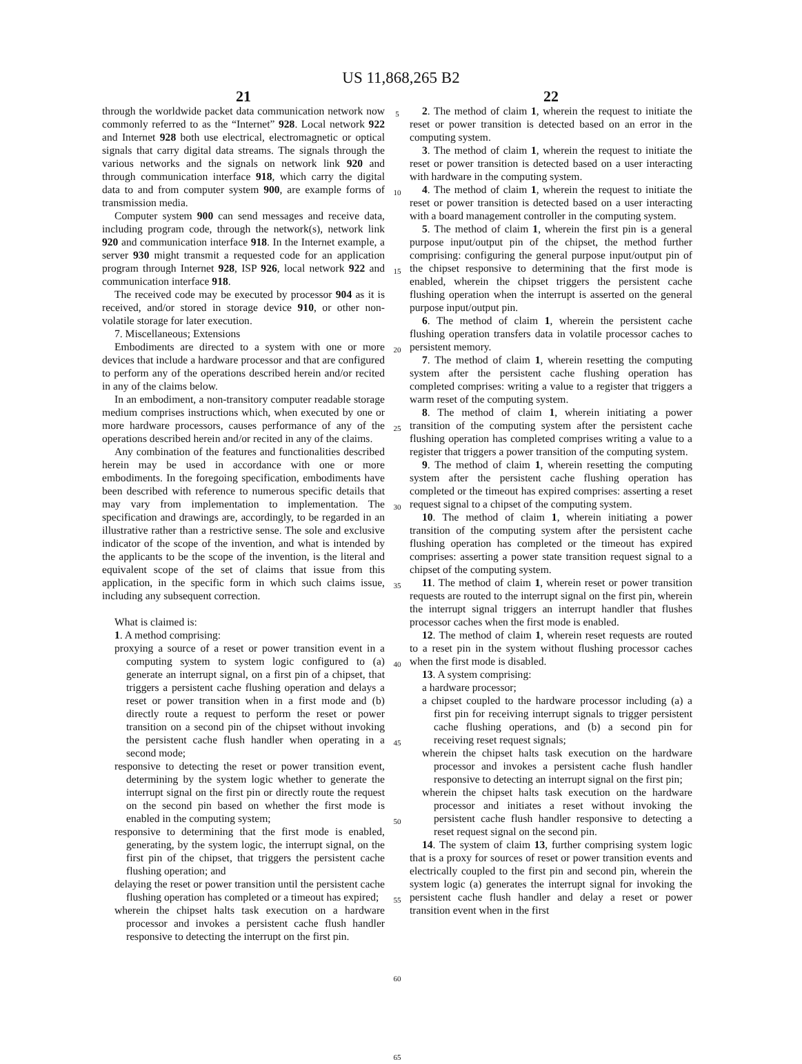US 11,868,265 B2
21
through the worldwide packet data communication network now commonly referred to as the “Internet” 928. Local network 922 and Internet 928 both use electrical, electromagnetic or optical signals that carry digital data streams. The signals through the various networks and the signals on network link 920 and through communication interface 918, which carry the digital data to and from computer system 900, are example forms of transmission media.
Computer system 900 can send messages and receive data, including program code, through the network(s), network link 920 and communication interface 918. In the Internet example, a server 930 might transmit a requested code for an application program through Internet 928, ISP 926, local network 922 and communication interface 918.
The received code may be executed by processor 904 as it is received, and/or stored in storage device 910, or other non-volatile storage for later execution.
7. Miscellaneous; Extensions
Embodiments are directed to a system with one or more devices that include a hardware processor and that are configured to perform any of the operations described herein and/or recited in any of the claims below.
In an embodiment, a non-transitory computer readable storage medium comprises instructions which, when executed by one or more hardware processors, causes performance of any of the operations described herein and/or recited in any of the claims.
Any combination of the features and functionalities described herein may be used in accordance with one or more embodiments. In the foregoing specification, embodiments have been described with reference to numerous specific details that may vary from implementation to implementation. The specification and drawings are, accordingly, to be regarded in an illustrative rather than a restrictive sense. The sole and exclusive indicator of the scope of the invention, and what is intended by the applicants to be the scope of the invention, is the literal and equivalent scope of the set of claims that issue from this application, in the specific form in which such claims issue, including any subsequent correction.
What is claimed is:
1. A method comprising:
proxying a source of a reset or power transition event in a computing system to system logic configured to (a) generate an interrupt signal, on a first pin of a chipset, that triggers a persistent cache flushing operation and delays a reset or power transition when in a first mode and (b) directly route a request to perform the reset or power transition on a second pin of the chipset without invoking the persistent cache flush handler when operating in a second mode;
responsive to detecting the reset or power transition event, determining by the system logic whether to generate the interrupt signal on the first pin or directly route the request on the second pin based on whether the first mode is enabled in the computing system;
responsive to determining that the first mode is enabled, generating, by the system logic, the interrupt signal, on the first pin of the chipset, that triggers the persistent cache flushing operation; and
delaying the reset or power transition until the persistent cache flushing operation has completed or a timeout has expired;
wherein the chipset halts task execution on a hardware processor and invokes a persistent cache flush handler responsive to detecting the interrupt on the first pin.
5
10
15
20
25
30
35
40
45
50
55
60
65
22
2. The method of claim 1, wherein the request to initiate the reset or power transition is detected based on an error in the computing system.
3. The method of claim 1, wherein the request to initiate the reset or power transition is detected based on a user interacting with hardware in the computing system.
4. The method of claim 1, wherein the request to initiate the reset or power transition is detected based on a user interacting with a board management controller in the computing system.
5. The method of claim 1, wherein the first pin is a general purpose input/output pin of the chipset, the method further comprising: configuring the general purpose input/output pin of the chipset responsive to determining that the first mode is enabled, wherein the chipset triggers the persistent cache flushing operation when the interrupt is asserted on the general purpose input/output pin.
6. The method of claim 1, wherein the persistent cache flushing operation transfers data in volatile processor caches to persistent memory.
7. The method of claim 1, wherein resetting the computing system after the persistent cache flushing operation has completed comprises: writing a value to a register that triggers a warm reset of the computing system.
8. The method of claim 1, wherein initiating a power transition of the computing system after the persistent cache flushing operation has completed comprises writing a value to a register that triggers a power transition of the computing system.
9. The method of claim 1, wherein resetting the computing system after the persistent cache flushing operation has completed or the timeout has expired comprises: asserting a reset request signal to a chipset of the computing system.
10. The method of claim 1, wherein initiating a power transition of the computing system after the persistent cache flushing operation has completed or the timeout has expired comprises: asserting a power state transition request signal to a chipset of the computing system.
11. The method of claim 1, wherein reset or power transition requests are routed to the interrupt signal on the first pin, wherein the interrupt signal triggers an interrupt handler that flushes processor caches when the first mode is enabled.
12. The method of claim 1, wherein reset requests are routed to a reset pin in the system without flushing processor caches when the first mode is disabled.
13. A system comprising:
a hardware processor;
a chipset coupled to the hardware processor including (a) a first pin for receiving interrupt signals to trigger persistent cache flushing operations, and (b) a second pin for receiving reset request signals;
wherein the chipset halts task execution on the hardware processor and invokes a persistent cache flush handler responsive to detecting an interrupt signal on the first pin;
wherein the chipset halts task execution on the hardware processor and initiates a reset without invoking the persistent cache flush handler responsive to detecting a reset request signal on the second pin.
14. The system of claim 13, further comprising system logic that is a proxy for sources of reset or power transition events and electrically coupled to the first pin and second pin, wherein the system logic (a) generates the interrupt signal for invoking the persistent cache flush handler and delay a reset or power transition event when in the first